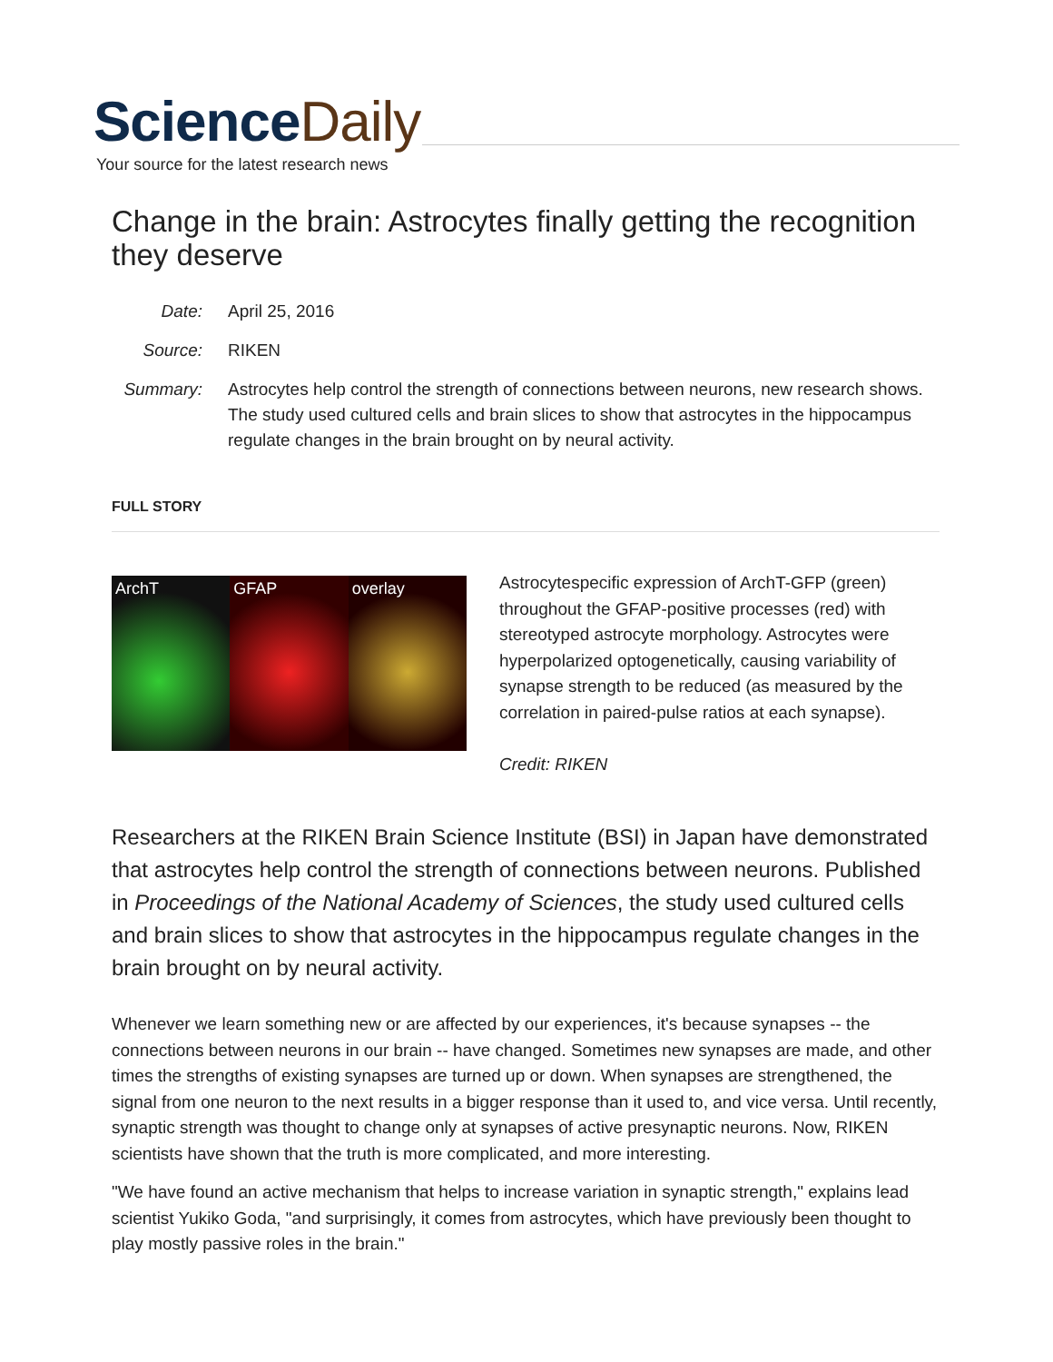ScienceDaily
Your source for the latest research news
Change in the brain: Astrocytes finally getting the recognition they deserve
Date:
April 25, 2016
Source:
RIKEN
Summary:
Astrocytes help control the strength of connections between neurons, new research shows. The study used cultured cells and brain slices to show that astrocytes in the hippocampus regulate changes in the brain brought on by neural activity.
FULL STORY
ArchT GFAP overlay
Astrocytespecific expression of ArchT-GFP (green) throughout the GFAP-positive processes (red) with stereotyped astrocyte morphology. Astrocytes were hyperpolarized optogenetically, causing variability of synapse strength to be reduced (as measured by the correlation in paired-pulse ratios at each synapse).
Credit: RIKEN
Researchers at the RIKEN Brain Science Institute (BSI) in Japan have demonstrated that astrocytes help control the strength of connections between neurons. Published in Proceedings of the National Academy of Sciences, the study used cultured cells and brain slices to show that astrocytes in the hippocampus regulate changes in the brain brought on by neural activity.
Whenever we learn something new or are affected by our experiences, it's because synapses -- the connections between neurons in our brain -- have changed. Sometimes new synapses are made, and other times the strengths of existing synapses are turned up or down. When synapses are strengthened, the signal from one neuron to the next results in a bigger response than it used to, and vice versa. Until recently, synaptic strength was thought to change only at synapses of active presynaptic neurons. Now, RIKEN scientists have shown that the truth is more complicated, and more interesting.
"We have found an active mechanism that helps to increase variation in synaptic strength," explains lead scientist Yukiko Goda, "and surprisingly, it comes from astrocytes, which have previously been thought to play mostly passive roles in the brain."